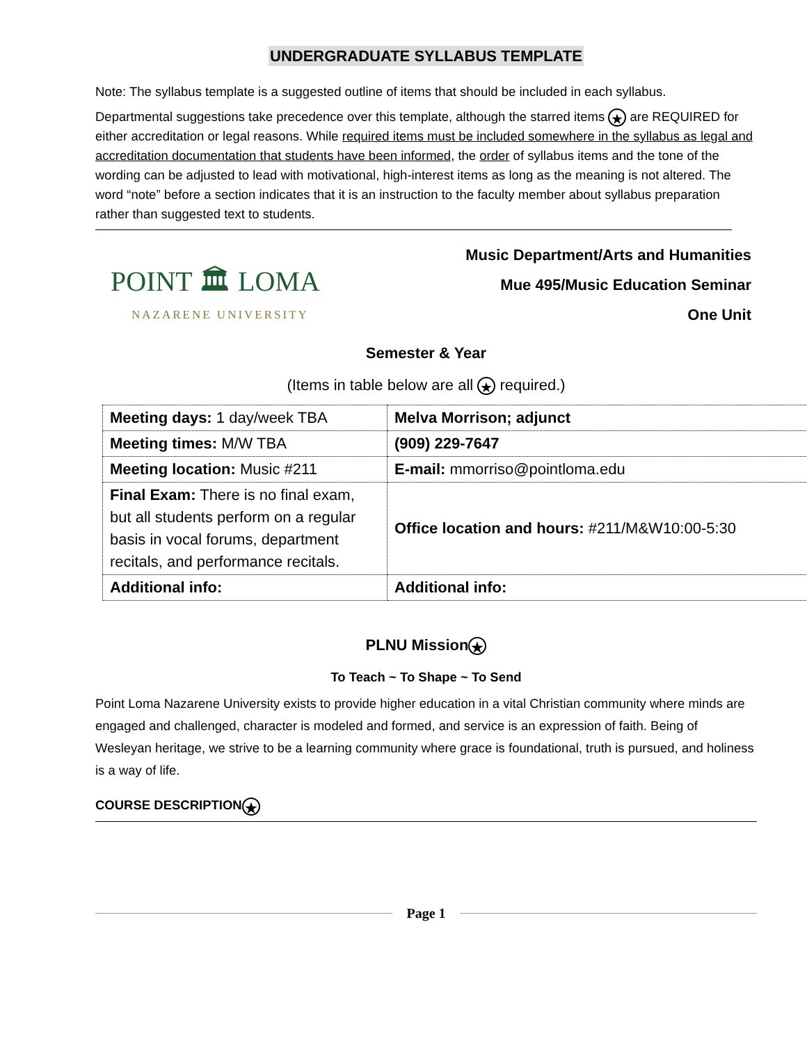UNDERGRADUATE SYLLABUS TEMPLATE
Note: The syllabus template is a suggested outline of items that should be included in each syllabus.
Departmental suggestions take precedence over this template, although the starred items ★ are REQUIRED for either accreditation or legal reasons. While required items must be included somewhere in the syllabus as legal and accreditation documentation that students have been informed, the order of syllabus items and the tone of the wording can be adjusted to lead with motivational, high-interest items as long as the meaning is not altered. The word “note” before a section indicates that it is an instruction to the faculty member about syllabus preparation rather than suggested text to students.
POINT 🏛 LOMA
NAZARENE UNIVERSITY
Music Department/Arts and Humanities
Mue 495/Music Education Seminar
One Unit
Semester & Year
(Items in table below are all ★ required.)
| Meeting days: 1 day/week TBA | Melva Morrison; adjunct |
| Meeting times: M/W TBA | (909) 229-7647 |
| Meeting location: Music #211 | E-mail: mmorriso@pointloma.edu |
| Final Exam: There is no final exam, but all students perform on a regular basis in vocal forums, department recitals, and performance recitals. | Office location and hours: #211/M&W10:00-5:30 |
| Additional info: | Additional info: |
PLNU Mission ★
To Teach ~ To Shape ~ To Send
Point Loma Nazarene University exists to provide higher education in a vital Christian community where minds are engaged and challenged, character is modeled and formed, and service is an expression of faith. Being of Wesleyan heritage, we strive to be a learning community where grace is foundational, truth is pursued, and holiness is a way of life.
COURSE DESCRIPTION ★
Page 1